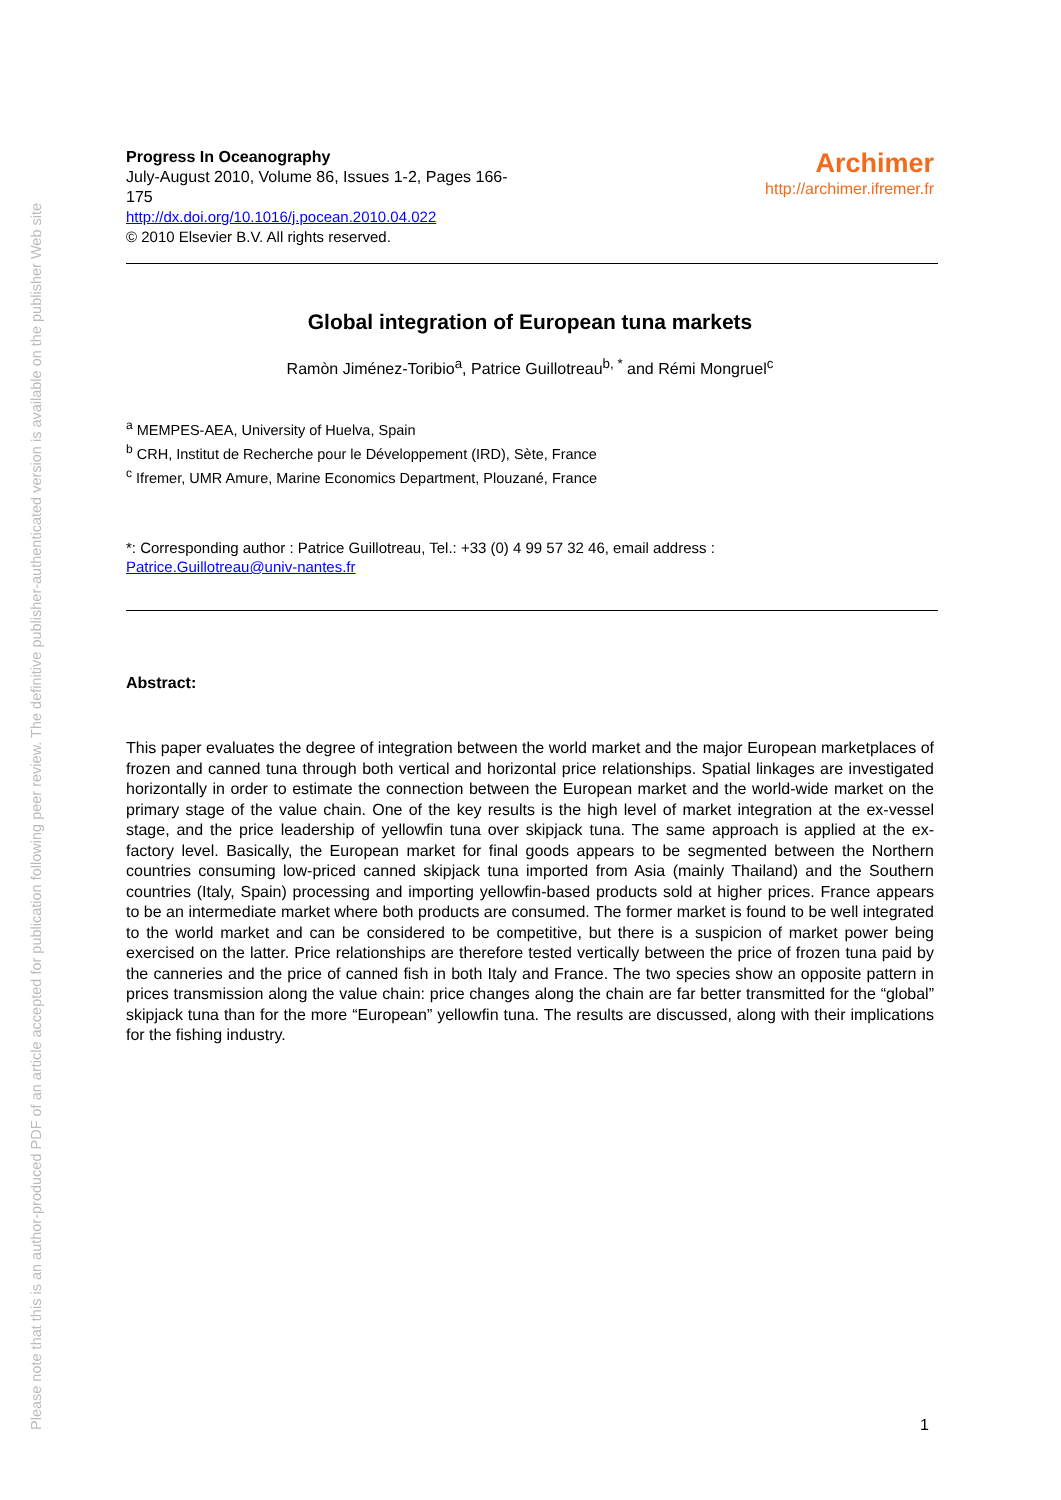Please note that this is an author-produced PDF of an article accepted for publication following peer review. The definitive publisher-authenticated version is available on the publisher Web site
Progress In Oceanography
July-August 2010, Volume 86, Issues 1-2, Pages 166-175
http://dx.doi.org/10.1016/j.pocean.2010.04.022
© 2010 Elsevier B.V. All rights reserved.
Archimer
http://archimer.ifremer.fr
Global integration of European tuna markets
Ramòn Jiménez-Toribio<sup>a</sup>, Patrice Guillotreau<sup>b, *</sup> and Rémi Mongruel<sup>c</sup>
<sup>a</sup> MEMPES-AEA, University of Huelva, Spain
<sup>b</sup> CRH, Institut de Recherche pour le Développement (IRD), Sète, France
<sup>c</sup> Ifremer, UMR Amure, Marine Economics Department, Plouzané, France
*: Corresponding author : Patrice Guillotreau, Tel.: +33 (0) 4 99 57 32 46, email address :
Patrice.Guillotreau@univ-nantes.fr
Abstract:
This paper evaluates the degree of integration between the world market and the major European marketplaces of frozen and canned tuna through both vertical and horizontal price relationships. Spatial linkages are investigated horizontally in order to estimate the connection between the European market and the world-wide market on the primary stage of the value chain. One of the key results is the high level of market integration at the ex-vessel stage, and the price leadership of yellowfin tuna over skipjack tuna. The same approach is applied at the ex-factory level. Basically, the European market for final goods appears to be segmented between the Northern countries consuming low-priced canned skipjack tuna imported from Asia (mainly Thailand) and the Southern countries (Italy, Spain) processing and importing yellowfin-based products sold at higher prices. France appears to be an intermediate market where both products are consumed. The former market is found to be well integrated to the world market and can be considered to be competitive, but there is a suspicion of market power being exercised on the latter. Price relationships are therefore tested vertically between the price of frozen tuna paid by the canneries and the price of canned fish in both Italy and France. The two species show an opposite pattern in prices transmission along the value chain: price changes along the chain are far better transmitted for the “global” skipjack tuna than for the more “European” yellowfin tuna. The results are discussed, along with their implications for the fishing industry.
1